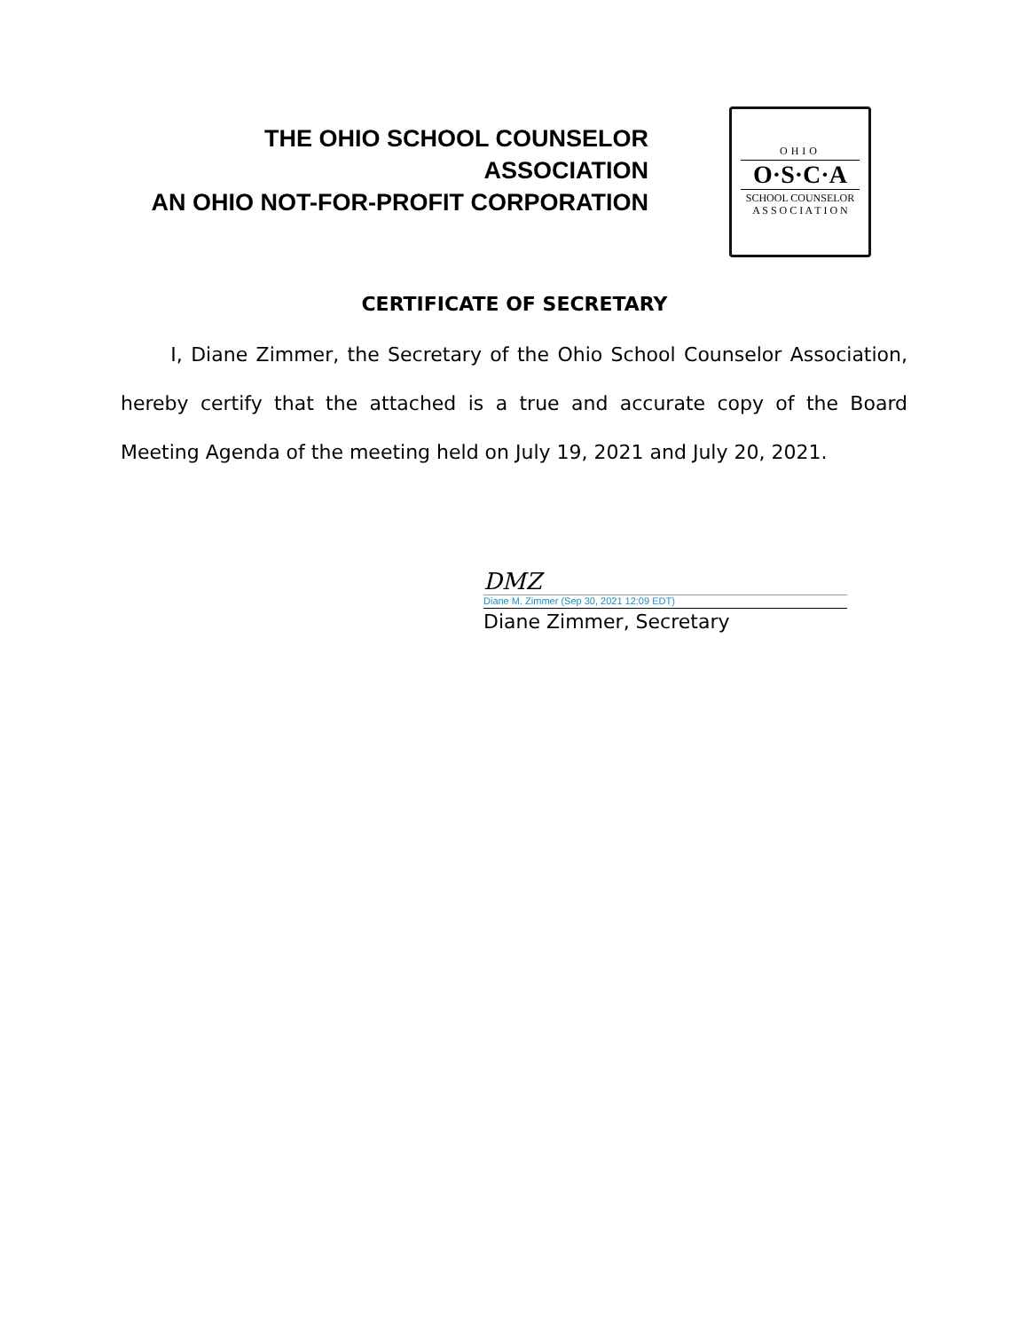THE OHIO SCHOOL COUNSELOR ASSOCIATION
AN OHIO NOT-FOR-PROFIT CORPORATION
OHIO
O·S·C·A
SCHOOL COUNSELOR
A S S O C I A T I O N
CERTIFICATE OF SECRETARY
I, Diane Zimmer, the Secretary of the Ohio School Counselor Association, hereby certify that the attached is a true and accurate copy of the Board Meeting Agenda of the meeting held on July 19, 2021 and July 20, 2021.
DMZ
Diane M. Zimmer (Sep 30, 2021 12:09 EDT)
Diane Zimmer, Secretary